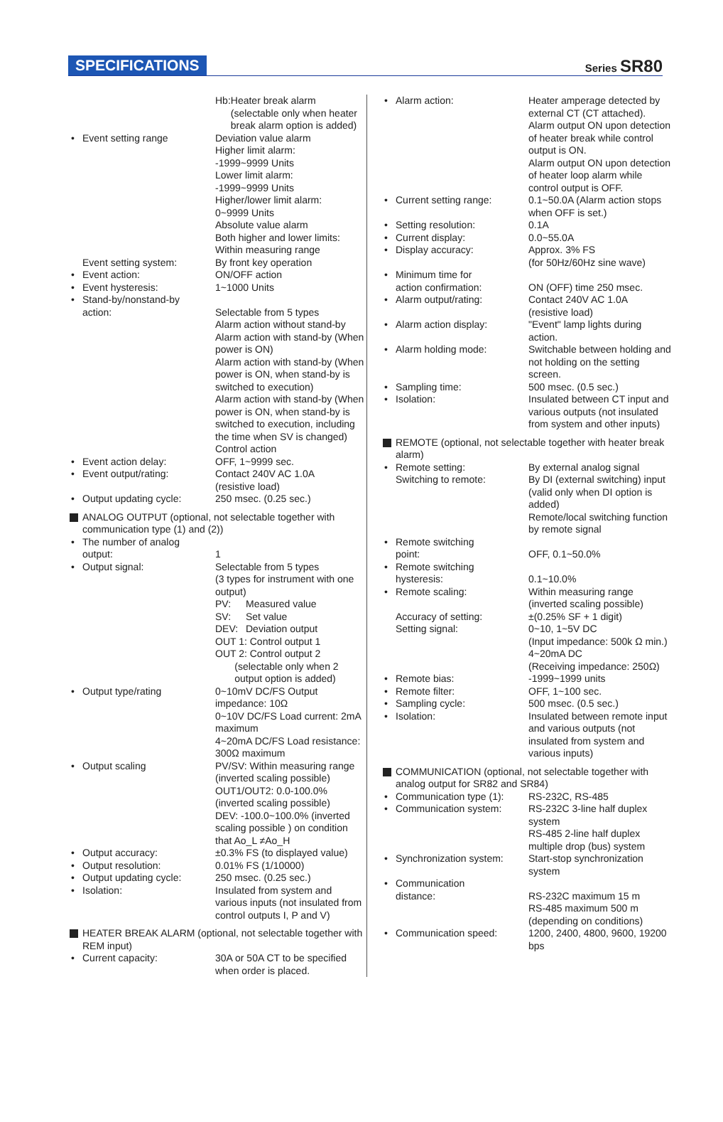SPECIFICATIONS Series SR80
Hb: Heater break alarm (selectable only when heater break alarm option is added)
• Event setting range Deviation value alarm
Higher limit alarm:
-1999~9999 Units
Lower limit alarm:
-1999~9999 Units
Higher/lower limit alarm:
0~9999 Units
Absolute value alarm
Both higher and lower limits:
Within measuring range
Event setting system: By front key operation
• Event action: ON/OFF action
• Event hysteresis: 1~1000 Units
• Stand-by/nonstand-by
action:
Selectable from 5 types
Alarm action without stand-by
Alarm action with stand-by (When power is ON)
Alarm action with stand-by (When power is ON, when stand-by is switched to execution)
Alarm action with stand-by (When power is ON, when stand-by is switched to execution, including the time when SV is changed)
Control action
• Event action delay: OFF, 1~9999 sec.
• Event output/rating: Contact 240V AC 1.0A
(resistive load)
• Output updating cycle:
250 msec. (0.25 sec.)
ANALOG OUTPUT (optional, not selectable together with communication type (1) and (2))
• The number of analog
output:
1
• Output signal: Selectable from 5 types
(3 types for instrument with one output)
PV: Measured value
SV: Set value
DEV: Deviation output
OUT 1: Control output 1
OUT 2: Control output 2
(selectable only when 2 output option is added)
• Output type/rating 0~10mV DC/FS Output impedance: 10Ω
0~10V DC/FS Load current: 2mA maximum
4~20mA DC/FS Load resistance: 300Ω maximum
• Output scaling PV/SV: Within measuring range (inverted scaling possible)
OUT1/OUT2: 0.0-100.0% (inverted scaling possible)
DEV: -100.0~100.0% (inverted scaling possible ) on condition that Ao_L ≠Ao_H
• Output accuracy: ±0.3% FS (to displayed value)
• Output resolution: 0.01% FS (1/10000)
• Output updating cycle:
250 msec. (0.25 sec.)
• Isolation: Insulated from system and various inputs (not insulated from control outputs I, P and V)
HEATER BREAK ALARM (optional, not selectable together with REM input)
• Current capacity: 30A or 50A CT to be specified when order is placed.
• Alarm action: Heater amperage detected by external CT (CT attached).
Alarm output ON upon detection of heater break while control output is ON.
Alarm output ON upon detection of heater loop alarm while control output is OFF.
• Current setting range:
0.1~50.0A (Alarm action stops when OFF is set.)
• Setting resolution: 0.1A
• Current display: 0.0~55.0A
• Display accuracy: Approx. 3% FS
(for 50Hz/60Hz sine wave)
• Minimum time for
action confirmation:
ON (OFF) time 250 msec.
• Alarm output/rating: Contact 240V AC 1.0A
(resistive load)
• Alarm action display:
"Event" lamp lights during action.
• Alarm holding mode: Switchable between holding and not holding on the setting screen.
• Sampling time: 500 msec. (0.5 sec.)
• Isolation: Insulated between CT input and various outputs (not insulated from system and other inputs)
REMOTE (optional, not selectable together with heater break alarm)
• Remote setting:
Switching to remote:
By external analog signal
By DI (external switching) input (valid only when DI option is added)
Remote/local switching function by remote signal
• Remote switching
point:
OFF, 0.1~50.0%
• Remote switching
hysteresis:
0.1~10.0%
• Remote scaling: Within measuring range (inverted scaling possible)
Accuracy of setting:
Setting signal:
±(0.25% SF + 1 digit)
0~10, 1~5V DC
(Input impedance: 500k Ω min.)
4~20mA DC
(Receiving impedance: 250Ω)
• Remote bias: -1999~1999 units
• Remote filter: OFF, 1~100 sec.
• Sampling cycle: 500 msec. (0.5 sec.)
• Isolation: Insulated between remote input and various outputs (not insulated from system and various inputs)
COMMUNICATION (optional, not selectable together with analog output for SR82 and SR84)
• Communication type (1):
RS-232C, RS-485
• Communication system:
RS-232C 3-line half duplex system
RS-485 2-line half duplex multiple drop (bus) system
• Synchronization system:
Start-stop synchronization system
• Communication
distance:
RS-232C maximum 15 m
RS-485 maximum 500 m
(depending on conditions)
• Communication speed: 1200, 2400, 4800, 9600, 19200 bps